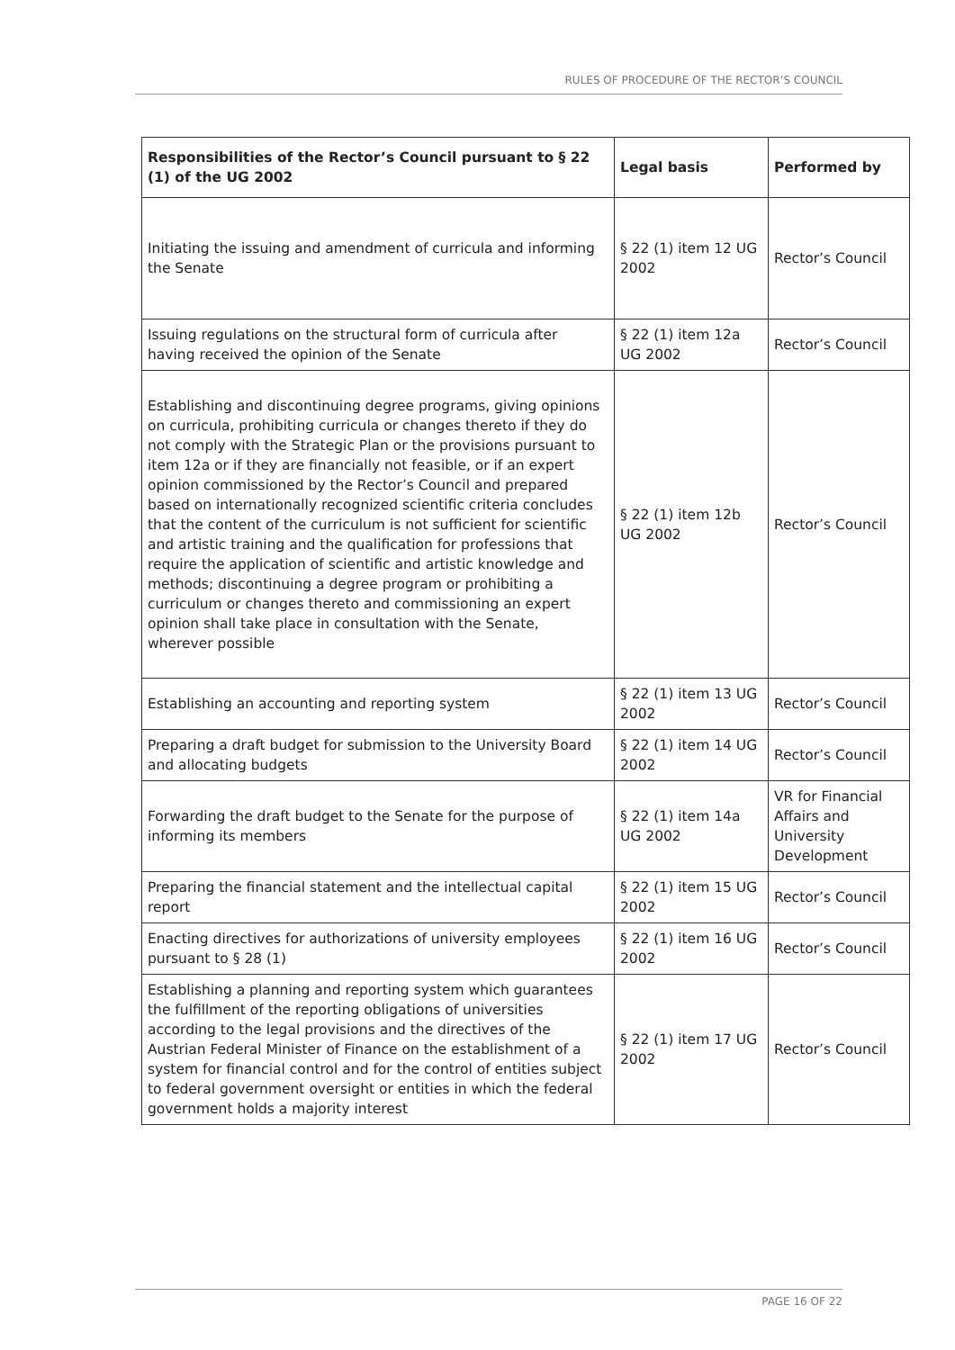RULES OF PROCEDURE OF THE RECTOR’S COUNCIL
| Responsibilities of the Rector’s Council pursuant to § 22 (1) of the UG 2002 | Legal basis | Performed by |
| --- | --- | --- |
| Initiating the issuing and amendment of curricula and informing the Senate | § 22 (1) item 12 UG 2002 | Rector’s Council |
| Issuing regulations on the structural form of curricula after having received the opinion of the Senate | § 22 (1) item 12a UG 2002 | Rector’s Council |
| Establishing and discontinuing degree programs, giving opinions on curricula, prohibiting curricula or changes thereto if they do not comply with the Strategic Plan or the provisions pursuant to item 12a or if they are financially not feasible, or if an expert opinion commissioned by the Rector’s Council and prepared based on internationally recognized scientific criteria concludes that the content of the curriculum is not sufficient for scientific and artistic training and the qualification for professions that require the application of scientific and artistic knowledge and methods; discontinuing a degree program or prohibiting a curriculum or changes thereto and commissioning an expert opinion shall take place in consultation with the Senate, wherever possible | § 22 (1) item 12b UG 2002 | Rector’s Council |
| Establishing an accounting and reporting system | § 22 (1) item 13 UG 2002 | Rector’s Council |
| Preparing a draft budget for submission to the University Board and allocating budgets | § 22 (1) item 14 UG 2002 | Rector’s Council |
| Forwarding the draft budget to the Senate for the purpose of informing its members | § 22 (1) item 14a UG 2002 | VR for Financial Affairs and University Development |
| Preparing the financial statement and the intellectual capital report | § 22 (1) item 15 UG 2002 | Rector’s Council |
| Enacting directives for authorizations of university employees pursuant to § 28 (1) | § 22 (1) item 16 UG 2002 | Rector’s Council |
| Establishing a planning and reporting system which guarantees the fulfillment of the reporting obligations of universities according to the legal provisions and the directives of the Austrian Federal Minister of Finance on the establishment of a system for financial control and for the control of entities subject to federal government oversight or entities in which the federal government holds a majority interest | § 22 (1) item 17 UG 2002 | Rector’s Council |
PAGE 16 OF 22